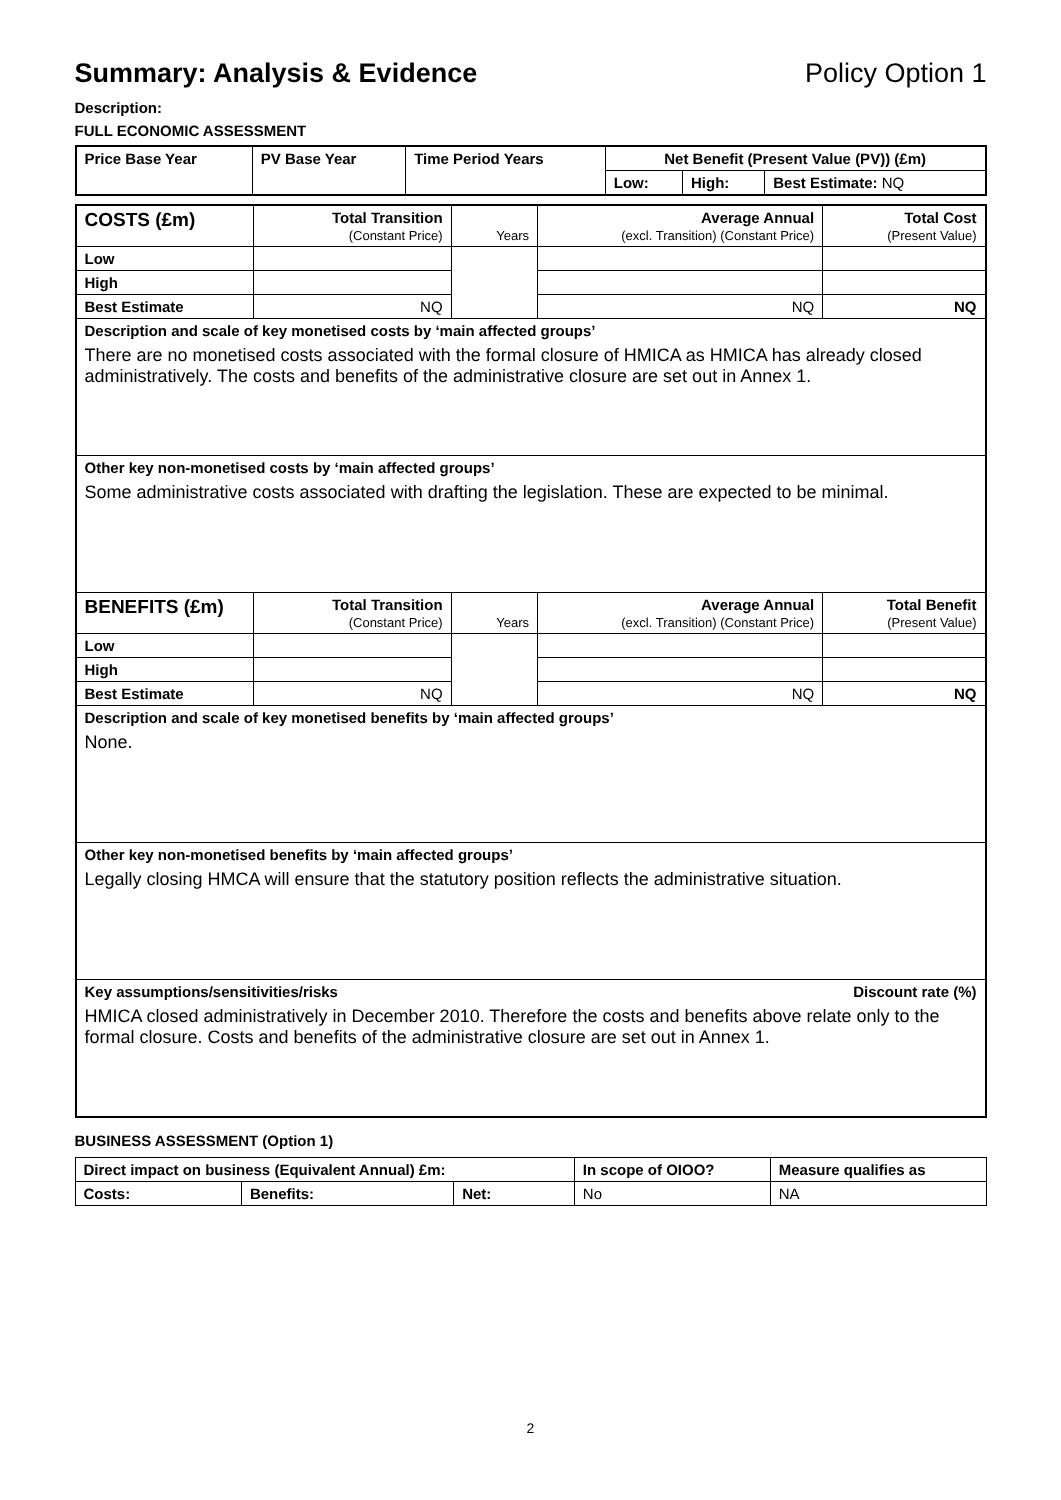Summary: Analysis & Evidence Policy Option 1
Description:
FULL ECONOMIC ASSESSMENT
| Price Base Year | PV Base Year | Time Period Years | Net Benefit (Present Value (PV)) (£m) | | |
| --- | --- | --- | --- | --- | --- |
| | | | Low: | High: | Best Estimate: NQ |
| COSTS (£m) | Total Transition (Constant Price) | Years | Average Annual (excl. Transition) (Constant Price) | Total Cost (Present Value) |
| --- | --- | --- | --- | --- |
| Low | | | | |
| High | | | | |
| Best Estimate | NQ | | NQ | NQ |
| Description and scale of key monetised costs by ‘main affected groups’ There are no monetised costs associated with the formal closure of HMICA as HMICA has already closed administratively. The costs and benefits of the administrative closure are set out in Annex 1. | | | | |
| Other key non-monetised costs by ‘main affected groups’ Some administrative costs associated with drafting the legislation. These are expected to be minimal. | | | | |
| BENEFITS (£m) | Total Transition (Constant Price) | Years | Average Annual (excl. Transition) (Constant Price) | Total Benefit (Present Value) |
| Low | | | | |
| High | | | | |
| Best Estimate | NQ | | NQ | NQ |
| Description and scale of key monetised benefits by ‘main affected groups’ None. | | | | |
| Other key non-monetised benefits by ‘main affected groups’ Legally closing HMCA will ensure that the statutory position reflects the administrative situation. | | | | |
| Key assumptions/sensitivities/risks Discount rate (%) HMICA closed administratively in December 2010. Therefore the costs and benefits above relate only to the formal closure. Costs and benefits of the administrative closure are set out in Annex 1. | | | | |
BUSINESS ASSESSMENT (Option 1)
| Direct impact on business (Equivalent Annual) £m: | | | In scope of OIOO? | Measure qualifies as |
| --- | --- | --- | --- | --- |
| Costs: | Benefits: | Net: | No | NA |
2